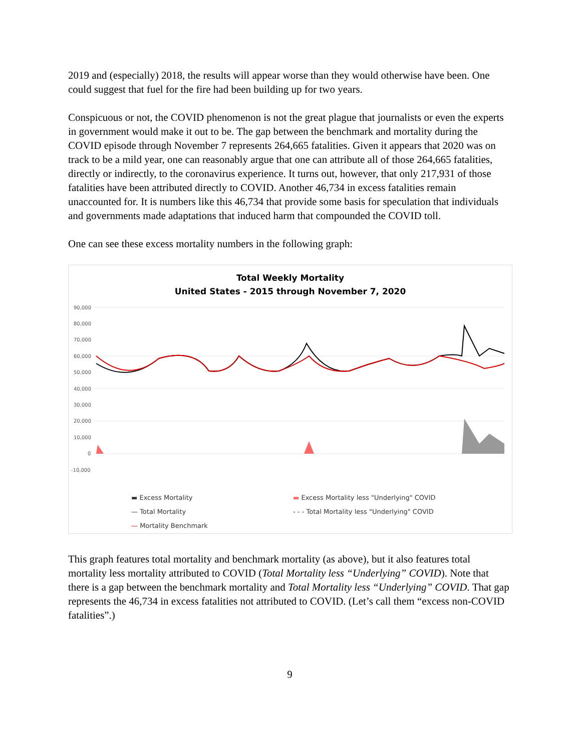2019 and (especially) 2018, the results will appear worse than they would otherwise have been. One could suggest that fuel for the fire had been building up for two years.
Conspicuous or not, the COVID phenomenon is not the great plague that journalists or even the experts in government would make it out to be. The gap between the benchmark and mortality during the COVID episode through November 7 represents 264,665 fatalities. Given it appears that 2020 was on track to be a mild year, one can reasonably argue that one can attribute all of those 264,665 fatalities, directly or indirectly, to the coronavirus experience. It turns out, however, that only 217,931 of those fatalities have been attributed directly to COVID. Another 46,734 in excess fatalities remain unaccounted for. It is numbers like this 46,734 that provide some basis for speculation that individuals and governments made adaptations that induced harm that compounded the COVID toll.
One can see these excess mortality numbers in the following graph:
Total Weekly Mortality
United States - 2015 through November 7, 2020
90,000
80,000
70,000
60,000
50,000
40,000
30,000
20,000
10,000
0
-10,000
▬ Excess Mortality
▬ Excess Mortality less "Underlying" COVID
— Total Mortality
- - - Total Mortality less "Underlying" COVID
— Mortality Benchmark
This graph features total mortality and benchmark mortality (as above), but it also features total mortality less mortality attributed to COVID (Total Mortality less “Underlying” COVID). Note that there is a gap between the benchmark mortality and Total Mortality less “Underlying” COVID. That gap represents the 46,734 in excess fatalities not attributed to COVID. (Let’s call them “excess non-COVID fatalities”.)
9